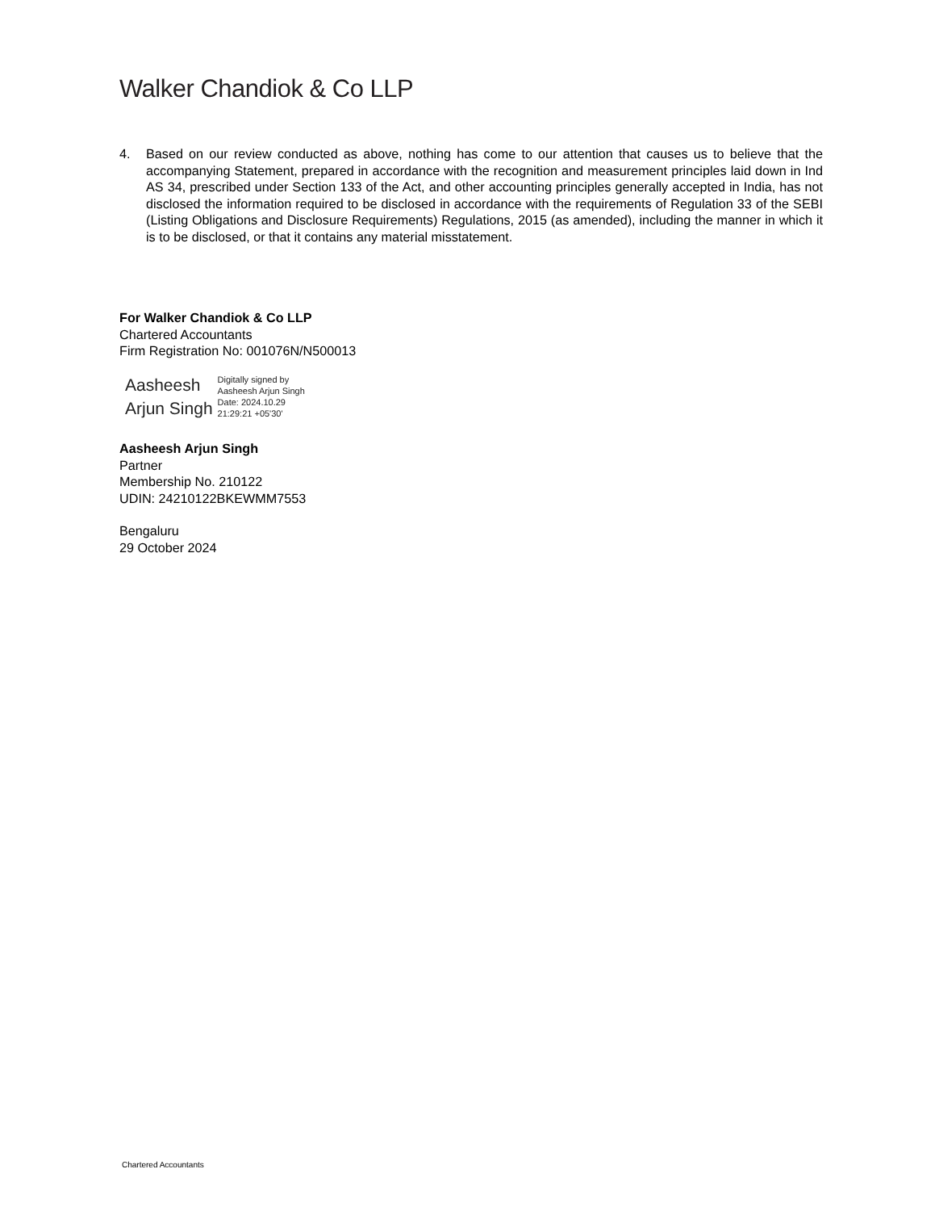Walker Chandiok & Co LLP
4. Based on our review conducted as above, nothing has come to our attention that causes us to believe that the accompanying Statement, prepared in accordance with the recognition and measurement principles laid down in Ind AS 34, prescribed under Section 133 of the Act, and other accounting principles generally accepted in India, has not disclosed the information required to be disclosed in accordance with the requirements of Regulation 33 of the SEBI (Listing Obligations and Disclosure Requirements) Regulations, 2015 (as amended), including the manner in which it is to be disclosed, or that it contains any material misstatement.
For Walker Chandiok & Co LLP
Chartered Accountants
Firm Registration No: 001076N/N500013
Aasheesh
Arjun Singh
Digitally signed by
Aasheesh Arjun Singh
Date: 2024.10.29
21:29:21 +05'30'
Aasheesh Arjun Singh
Partner
Membership No. 210122
UDIN: 24210122BKEWMM7553
Bengaluru
29 October 2024
Chartered Accountants